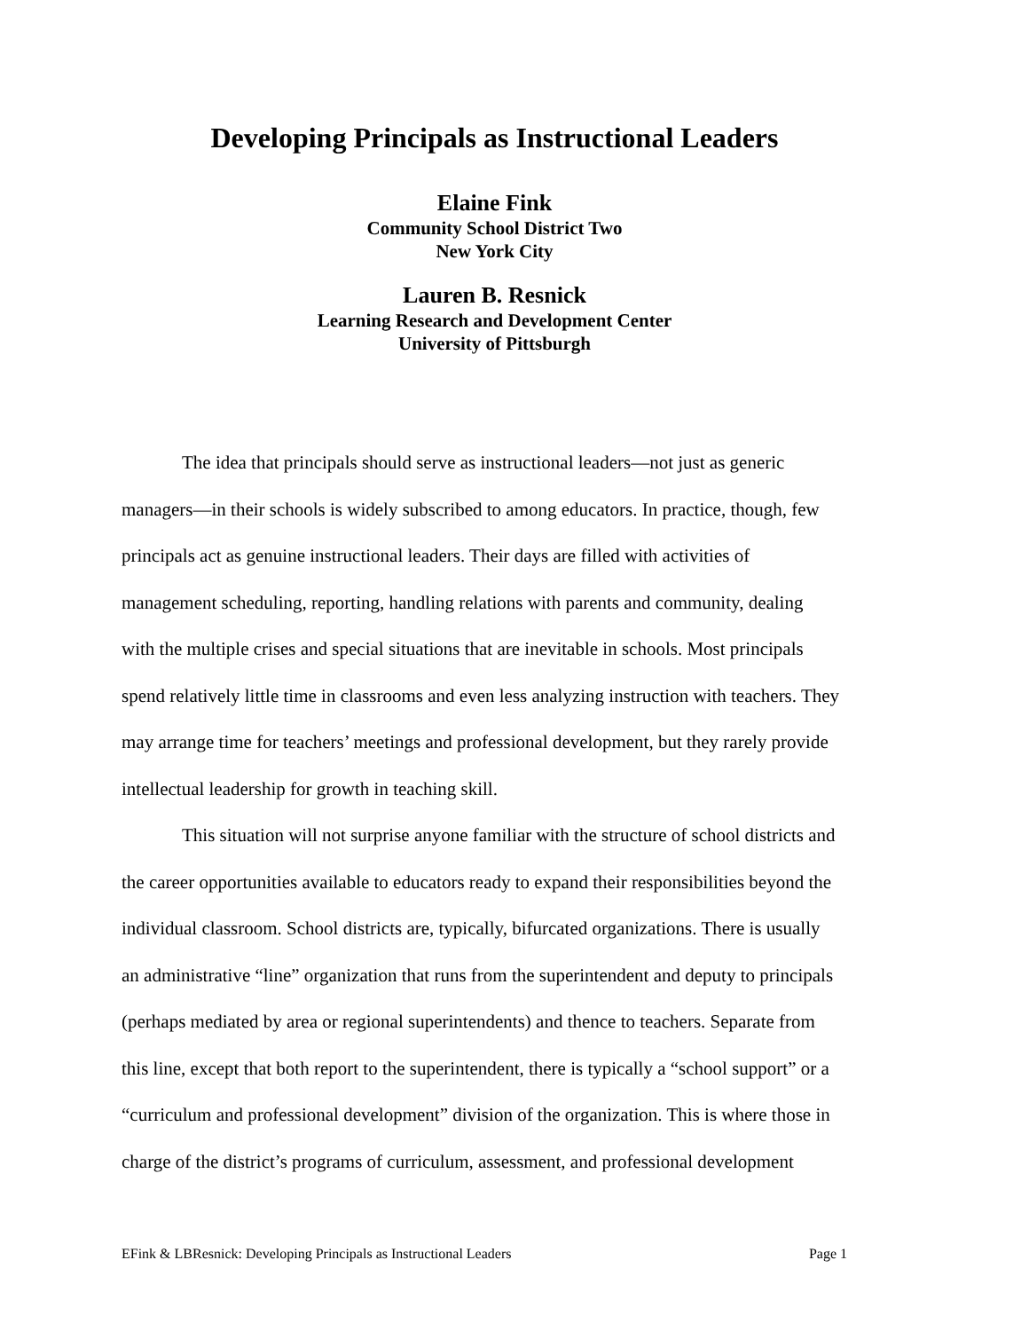Developing Principals as Instructional Leaders
Elaine Fink
Community School District Two
New York City
Lauren B. Resnick
Learning Research and Development Center
University of Pittsburgh
The idea that principals should serve as instructional leaders—not just as generic managers—in their schools is widely subscribed to among educators. In practice, though, few principals act as genuine instructional leaders. Their days are filled with activities of management scheduling, reporting, handling relations with parents and community, dealing with the multiple crises and special situations that are inevitable in schools. Most principals spend relatively little time in classrooms and even less analyzing instruction with teachers. They may arrange time for teachers’ meetings and professional development, but they rarely provide intellectual leadership for growth in teaching skill.
This situation will not surprise anyone familiar with the structure of school districts and the career opportunities available to educators ready to expand their responsibilities beyond the individual classroom. School districts are, typically, bifurcated organizations. There is usually an administrative “line” organization that runs from the superintendent and deputy to principals (perhaps mediated by area or regional superintendents) and thence to teachers. Separate from this line, except that both report to the superintendent, there is typically a “school support” or a “curriculum and professional development” division of the organization. This is where those in charge of the district’s programs of curriculum, assessment, and professional development
EFink & LBResnick: Developing Principals as Instructional Leaders Page 1